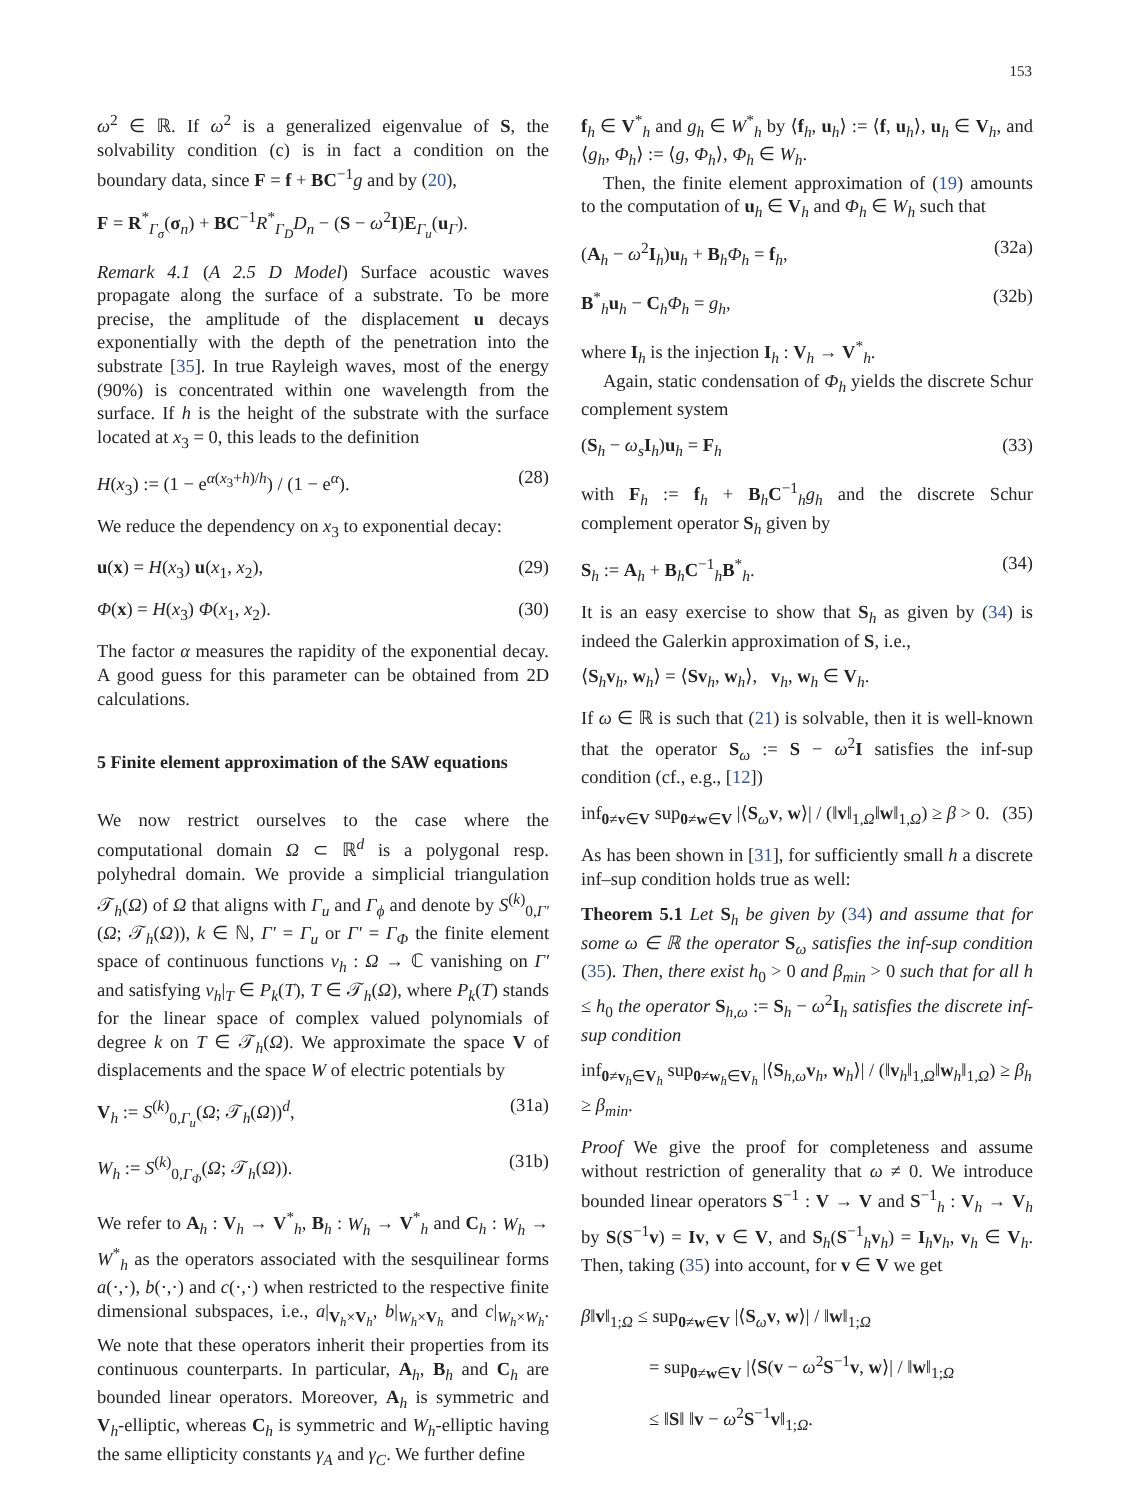153
ω<sup>2</sup> ∈ ℝ. If ω<sup>2</sup> is a generalized eigenvalue of S, the solvability condition (c) is in fact a condition on the boundary data, since F = f + BC<sup>−1</sup>g and by (20),
F = R<sup>*</sup><sub>Γ<sub>σ</sub></sub>(σ<sub>n</sub>) + BC<sup>−1</sup>R<sup>*</sup><sub>Γ<sub>D</sub></sub>D<sub>n</sub> − (S − ω<sup>2</sup>I)E<sub>Γ<sub>u</sub></sub>(u<sub>Γ</sub>).
Remark 4.1 (A 2.5 D Model) Surface acoustic waves propagate along the surface of a substrate. To be more precise, the amplitude of the displacement u decays exponentially with the depth of the penetration into the substrate [35]. In true Rayleigh waves, most of the energy (90%) is concentrated within one wavelength from the surface. If h is the height of the substrate with the surface located at x<sub>3</sub> = 0, this leads to the definition
H(x<sub>3</sub>) := (1 − e<sup>α(x<sub>3</sub>+h)/h</sup>) / (1 − e<sup>α</sup>). (28)
We reduce the dependency on x<sub>3</sub> to exponential decay:
u(x) = H(x<sub>3</sub>) u(x<sub>1</sub>, x<sub>2</sub>), (29)
Φ(x) = H(x<sub>3</sub>) Φ(x<sub>1</sub>, x<sub>2</sub>). (30)
The factor α measures the rapidity of the exponential decay. A good guess for this parameter can be obtained from 2D calculations.
5 Finite element approximation of the SAW equations
We now restrict ourselves to the case where the computational domain Ω ⊂ ℝ<sup>d</sup> is a polygonal resp. polyhedral domain. We provide a simplicial triangulation 𝒯<sub>h</sub>(Ω) of Ω that aligns with Γ<sub>u</sub> and Γ<sub>ϕ</sub> and denote by S<sup>(k)</sup><sub>0,Γ′</sub>(Ω; 𝒯<sub>h</sub>(Ω)), k ∈ ℕ, Γ′ = Γ<sub>u</sub> or Γ′ = Γ<sub>Φ</sub> the finite element space of continuous functions v<sub>h</sub> : Ω → ℂ vanishing on Γ′ and satisfying v<sub>h</sub>|<sub>T</sub> ∈ P<sub>k</sub>(T), T ∈ 𝒯<sub>h</sub>(Ω), where P<sub>k</sub>(T) stands for the linear space of complex valued polynomials of degree k on T ∈ 𝒯<sub>h</sub>(Ω). We approximate the space V of displacements and the space W of electric potentials by
V<sub>h</sub> := S<sup>(k)</sup><sub>0,Γ<sub>u</sub></sub>(Ω; 𝒯<sub>h</sub>(Ω))<sup>d</sup>, (31a)
W<sub>h</sub> := S<sup>(k)</sup><sub>0,Γ<sub>Φ</sub></sub>(Ω; 𝒯<sub>h</sub>(Ω)). (31b)
We refer to A<sub>h</sub> : V<sub>h</sub> → V<sup>*</sup><sub>h</sub>, B<sub>h</sub> : W<sub>h</sub> → V<sup>*</sup><sub>h</sub> and C<sub>h</sub> : W<sub>h</sub> → W<sup>*</sup><sub>h</sub> as the operators associated with the sesquilinear forms a(·,·), b(·,·) and c(·,·) when restricted to the respective finite dimensional subspaces, i.e., a|<sub>V<sub>h</sub>×V<sub>h</sub></sub>, b|<sub>W<sub>h</sub>×V<sub>h</sub></sub> and c|<sub>W<sub>h</sub>×W<sub>h</sub></sub>. We note that these operators inherit their properties from its continuous counterparts. In particular, A<sub>h</sub>, B<sub>h</sub> and C<sub>h</sub> are bounded linear operators. Moreover, A<sub>h</sub> is symmetric and V<sub>h</sub>-elliptic, whereas C<sub>h</sub> is symmetric and W<sub>h</sub>-elliptic having the same ellipticity constants γ<sub>A</sub> and γ<sub>C</sub>. We further define
f<sub>h</sub> ∈ V<sup>*</sup><sub>h</sub> and g<sub>h</sub> ∈ W<sup>*</sup><sub>h</sub> by ⟨f<sub>h</sub>, u<sub>h</sub>⟩ := ⟨f, u<sub>h</sub>⟩, u<sub>h</sub> ∈ V<sub>h</sub>, and ⟨g<sub>h</sub>, Φ<sub>h</sub>⟩ := ⟨g, Φ<sub>h</sub>⟩, Φ<sub>h</sub> ∈ W<sub>h</sub>.
Then, the finite element approximation of (19) amounts to the computation of u<sub>h</sub> ∈ V<sub>h</sub> and Φ<sub>h</sub> ∈ W<sub>h</sub> such that
(A<sub>h</sub> − ω<sup>2</sup>I<sub>h</sub>)u<sub>h</sub> + B<sub>h</sub>Φ<sub>h</sub> = f<sub>h</sub>, (32a)
B<sup>*</sup><sub>h</sub>u<sub>h</sub> − C<sub>h</sub>Φ<sub>h</sub> = g<sub>h</sub>, (32b)
where I<sub>h</sub> is the injection I<sub>h</sub> : V<sub>h</sub> → V<sup>*</sup><sub>h</sub>.
Again, static condensation of Φ<sub>h</sub> yields the discrete Schur complement system
(S<sub>h</sub> − ω<sub>s</sub> I<sub>h</sub>)u<sub>h</sub> = F<sub>h</sub> (33)
with F<sub>h</sub> := f<sub>h</sub> + B<sub>h</sub>C<sup>−1</sup><sub>h</sub>g<sub>h</sub> and the discrete Schur complement operator S<sub>h</sub> given by
S<sub>h</sub> := A<sub>h</sub> + B<sub>h</sub>C<sup>−1</sup><sub>h</sub>B<sup>*</sup><sub>h</sub>. (34)
It is an easy exercise to show that S<sub>h</sub> as given by (34) is indeed the Galerkin approximation of S, i.e.,
⟨S<sub>h</sub>v<sub>h</sub>, w<sub>h</sub>⟩ = ⟨Sv<sub>h</sub>, w<sub>h</sub>⟩, v<sub>h</sub>, w<sub>h</sub> ∈ V<sub>h</sub>.
If ω ∈ ℝ is such that (21) is solvable, then it is well-known that the operator S<sub>ω</sub> := S − ω<sup>2</sup>I satisfies the inf-sup condition (cf., e.g., [12])
inf<sub>0≠v∈V</sub> sup<sub>0≠w∈V</sub> |⟨S<sub>ω</sub>v, w⟩| / (‖v‖<sub>1,Ω</sub>‖w‖<sub>1,Ω</sub>) ≥ β > 0. (35)
As has been shown in [31], for sufficiently small h a discrete inf–sup condition holds true as well:
Theorem 5.1 Let S<sub>h</sub> be given by (34) and assume that for some ω ∈ ℝ the operator S<sub>ω</sub> satisfies the inf-sup condition (35). Then, there exist h<sub>0</sub> > 0 and β<sub>min</sub> > 0 such that for all h ≤ h<sub>0</sub> the operator S<sub>h,ω</sub> := S<sub>h</sub> − ω<sup>2</sup>I<sub>h</sub> satisfies the discrete inf-sup condition
inf<sub>0≠v<sub>h</sub>∈V<sub>h</sub></sub> sup<sub>0≠w<sub>h</sub>∈V<sub>h</sub></sub> |⟨S<sub>h,ω</sub>v<sub>h</sub>, w<sub>h</sub>⟩| / (‖v<sub>h</sub>‖<sub>1,Ω</sub>‖w<sub>h</sub>‖<sub>1,Ω</sub>) ≥ β<sub>h</sub> ≥ β<sub>min</sub>.
Proof We give the proof for completeness and assume without restriction of generality that ω ≠ 0. We introduce bounded linear operators S<sup>−1</sup> : V → V and S<sup>−1</sup><sub>h</sub> : V<sub>h</sub> → V<sub>h</sub> by S(S<sup>−1</sup>v) = Iv, v ∈ V, and S<sub>h</sub>(S<sup>−1</sup><sub>h</sub>v<sub>h</sub>) = I<sub>h</sub>v<sub>h</sub>, v<sub>h</sub> ∈ V<sub>h</sub>. Then, taking (35) into account, for v ∈ V we get
β‖v‖<sub>1;Ω</sub> ≤ sup<sub>0≠w∈V</sub> |⟨S<sub>ω</sub>v, w⟩| / ‖w‖<sub>1;Ω</sub>
= sup<sub>0≠w∈V</sub> |⟨S(v − ω<sup>2</sup>S<sup>−1</sup>v, w⟩| / ‖w‖<sub>1;Ω</sub>
≤ ‖S‖ ‖v − ω<sup>2</sup>S<sup>−1</sup>v‖<sub>1;Ω</sub>.